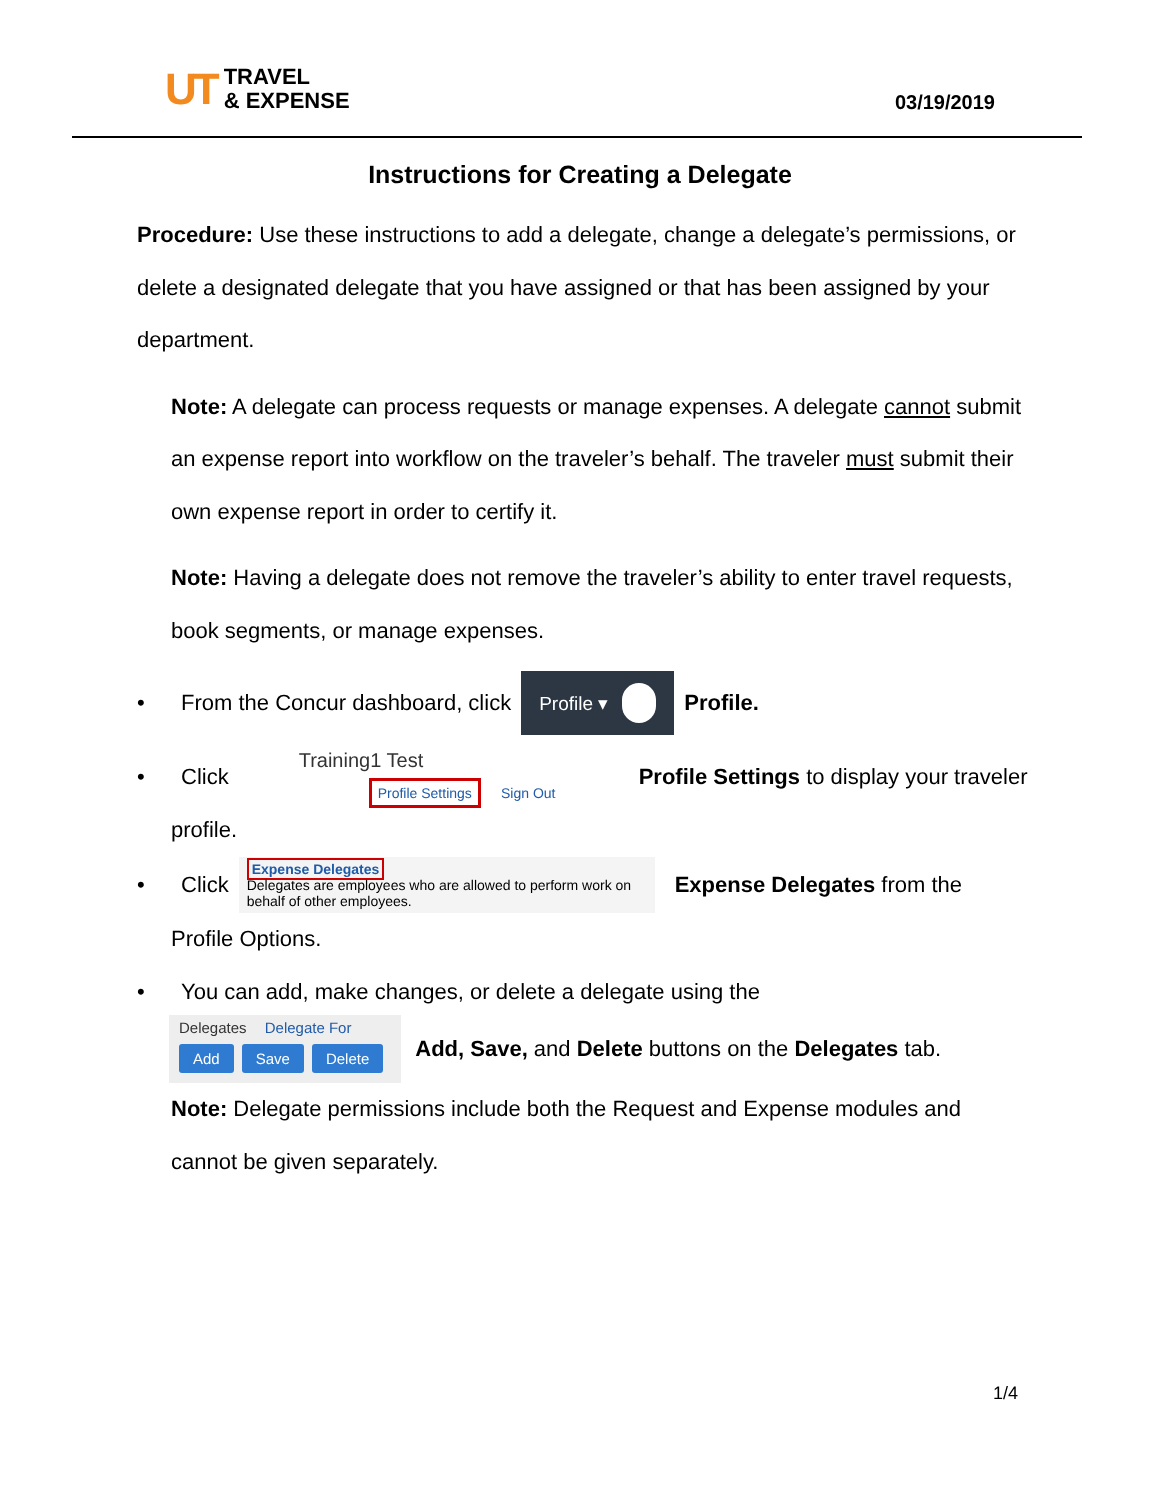UT
TRAVEL
& EXPENSE
03/19/2019
Instructions for Creating a Delegate
Procedure: Use these instructions to add a delegate, change a delegate’s permissions, or delete a designated delegate that you have assigned or that has been assigned by your department.
Note: A delegate can process requests or manage expenses. A delegate cannot submit an expense report into workflow on the traveler’s behalf. The traveler must submit their own expense report in order to certify it.
Note: Having a delegate does not remove the traveler’s ability to enter travel requests, book segments, or manage expenses.
• From the Concur dashboard, click Profile ▾ Profile.
• Click
Training1 Test
Profile Settings Sign Out
Profile Settings to display your traveler
profile.
• Click
Expense Delegates
Delegates are employees who are allowed to perform work on behalf of other employees.
Expense Delegates from the
Profile Options.
• You can add, make changes, or delete a delegate using the
Delegates Delegate For
Add Save Delete
Add, Save, and Delete buttons on the Delegates tab.
Note: Delegate permissions include both the Request and Expense modules and cannot be given separately.
1/4